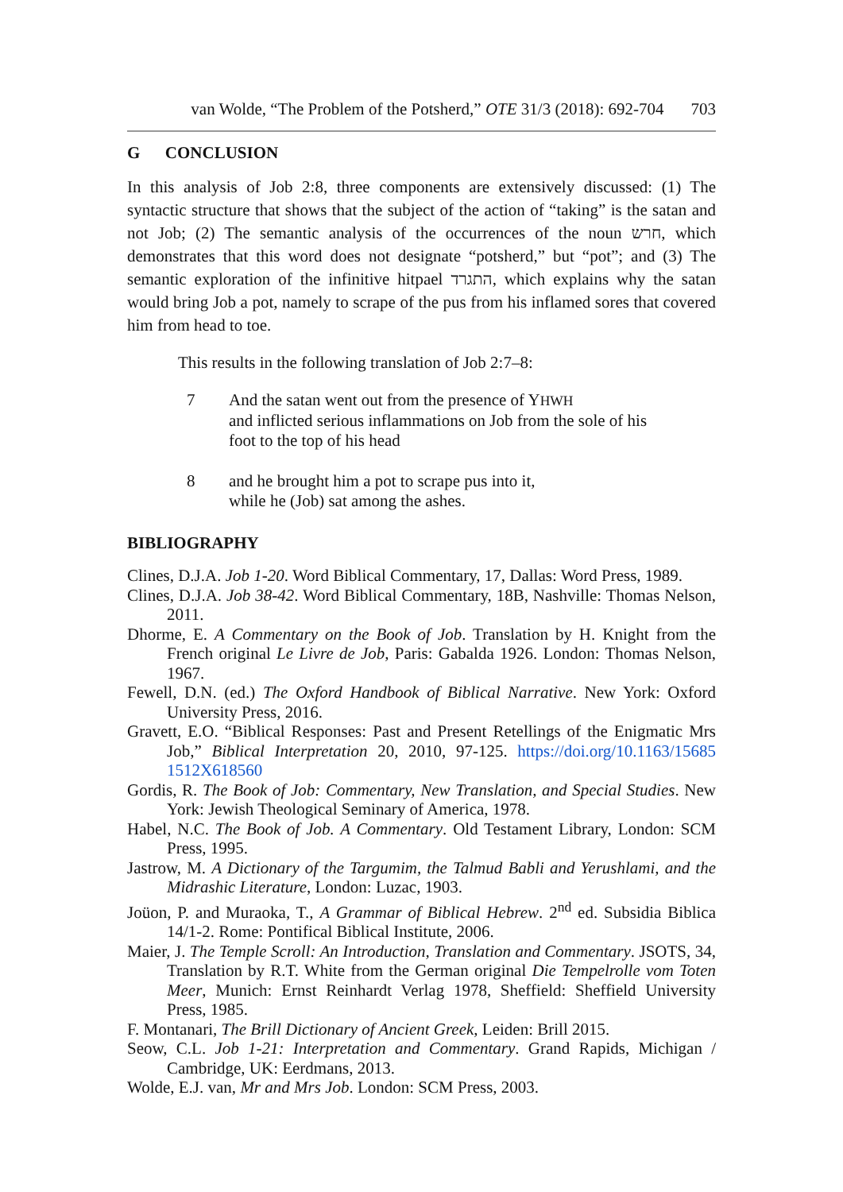van Wolde, “The Problem of the Potsherd,” OTE 31/3 (2018): 692-704 703
G CONCLUSION
In this analysis of Job 2:8, three components are extensively discussed: (1) The syntactic structure that shows that the subject of the action of “taking” is the satan and not Job; (2) The semantic analysis of the occurrences of the noun חרש, which demonstrates that this word does not designate “potsherd,” but “pot”; and (3) The semantic exploration of the infinitive hitpael התגרד, which explains why the satan would bring Job a pot, namely to scrape of the pus from his inflamed sores that covered him from head to toe.
This results in the following translation of Job 2:7–8:
7 And the satan went out from the presence of YHWH
and inflicted serious inflammations on Job from the sole of his foot to the top of his head
8 and he brought him a pot to scrape pus into it,
while he (Job) sat among the ashes.
BIBLIOGRAPHY
Clines, D.J.A. Job 1-20. Word Biblical Commentary, 17, Dallas: Word Press, 1989.
Clines, D.J.A. Job 38-42. Word Biblical Commentary, 18B, Nashville: Thomas Nelson, 2011.
Dhorme, E. A Commentary on the Book of Job. Translation by H. Knight from the French original Le Livre de Job, Paris: Gabalda 1926. London: Thomas Nelson, 1967.
Fewell, D.N. (ed.) The Oxford Handbook of Biblical Narrative. New York: Oxford University Press, 2016.
Gravett, E.O. “Biblical Responses: Past and Present Retellings of the Enigmatic Mrs Job,” Biblical Interpretation 20, 2010, 97-125. https://doi.org/10.1163/15685 1512X618560
Gordis, R. The Book of Job: Commentary, New Translation, and Special Studies. New York: Jewish Theological Seminary of America, 1978.
Habel, N.C. The Book of Job. A Commentary. Old Testament Library, London: SCM Press, 1995.
Jastrow, M. A Dictionary of the Targumim, the Talmud Babli and Yerushlami, and the Midrashic Literature, London: Luzac, 1903.
Joüon, P. and Muraoka, T., A Grammar of Biblical Hebrew. 2<sup>nd</sup> ed. Subsidia Biblica 14/1-2. Rome: Pontifical Biblical Institute, 2006.
Maier, J. The Temple Scroll: An Introduction, Translation and Commentary. JSOTS, 34, Translation by R.T. White from the German original Die Tempelrolle vom Toten Meer, Munich: Ernst Reinhardt Verlag 1978, Sheffield: Sheffield University Press, 1985.
F. Montanari, The Brill Dictionary of Ancient Greek, Leiden: Brill 2015.
Seow, C.L. Job 1-21: Interpretation and Commentary. Grand Rapids, Michigan / Cambridge, UK: Eerdmans, 2013.
Wolde, E.J. van, Mr and Mrs Job. London: SCM Press, 2003.